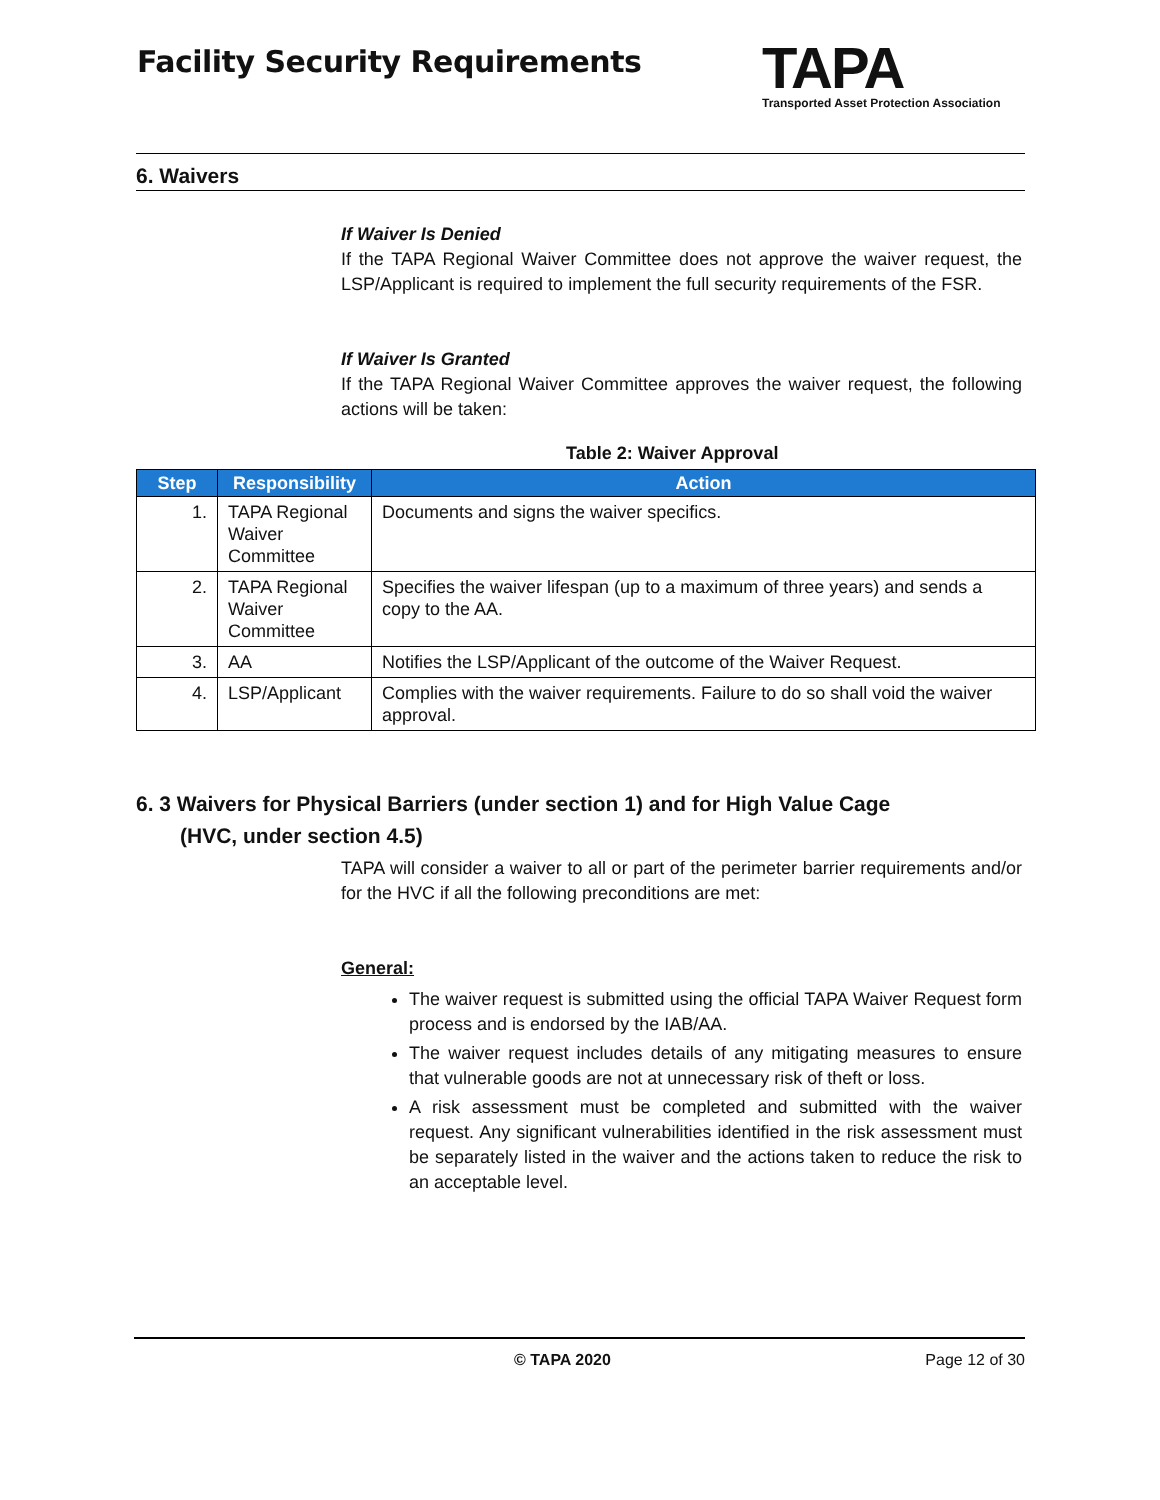Facility Security Requirements
TAPA
Transported Asset Protection Association
6. Waivers
If Waiver Is Denied
If the TAPA Regional Waiver Committee does not approve the waiver request, the LSP/Applicant is required to implement the full security requirements of the FSR.
If Waiver Is Granted
If the TAPA Regional Waiver Committee approves the waiver request, the following actions will be taken:
Table 2: Waiver Approval
| Step | Responsibility | Action |
| --- | --- | --- |
| 1. | TAPA Regional Waiver Committee | Documents and signs the waiver specifics. |
| 2. | TAPA Regional Waiver Committee | Specifies the waiver lifespan (up to a maximum of three years) and sends a copy to the AA. |
| 3. | AA | Notifies the LSP/Applicant of the outcome of the Waiver Request. |
| 4. | LSP/Applicant | Complies with the waiver requirements. Failure to do so shall void the waiver approval. |
6. 3 Waivers for Physical Barriers (under section 1) and for High Value Cage
(HVC, under section 4.5)
TAPA will consider a waiver to all or part of the perimeter barrier requirements and/or for the HVC if all the following preconditions are met:
General:
The waiver request is submitted using the official TAPA Waiver Request form process and is endorsed by the IAB/AA.
The waiver request includes details of any mitigating measures to ensure that vulnerable goods are not at unnecessary risk of theft or loss.
A risk assessment must be completed and submitted with the waiver request. Any significant vulnerabilities identified in the risk assessment must be separately listed in the waiver and the actions taken to reduce the risk to an acceptable level.
© TAPA 2020 Page 12 of 30